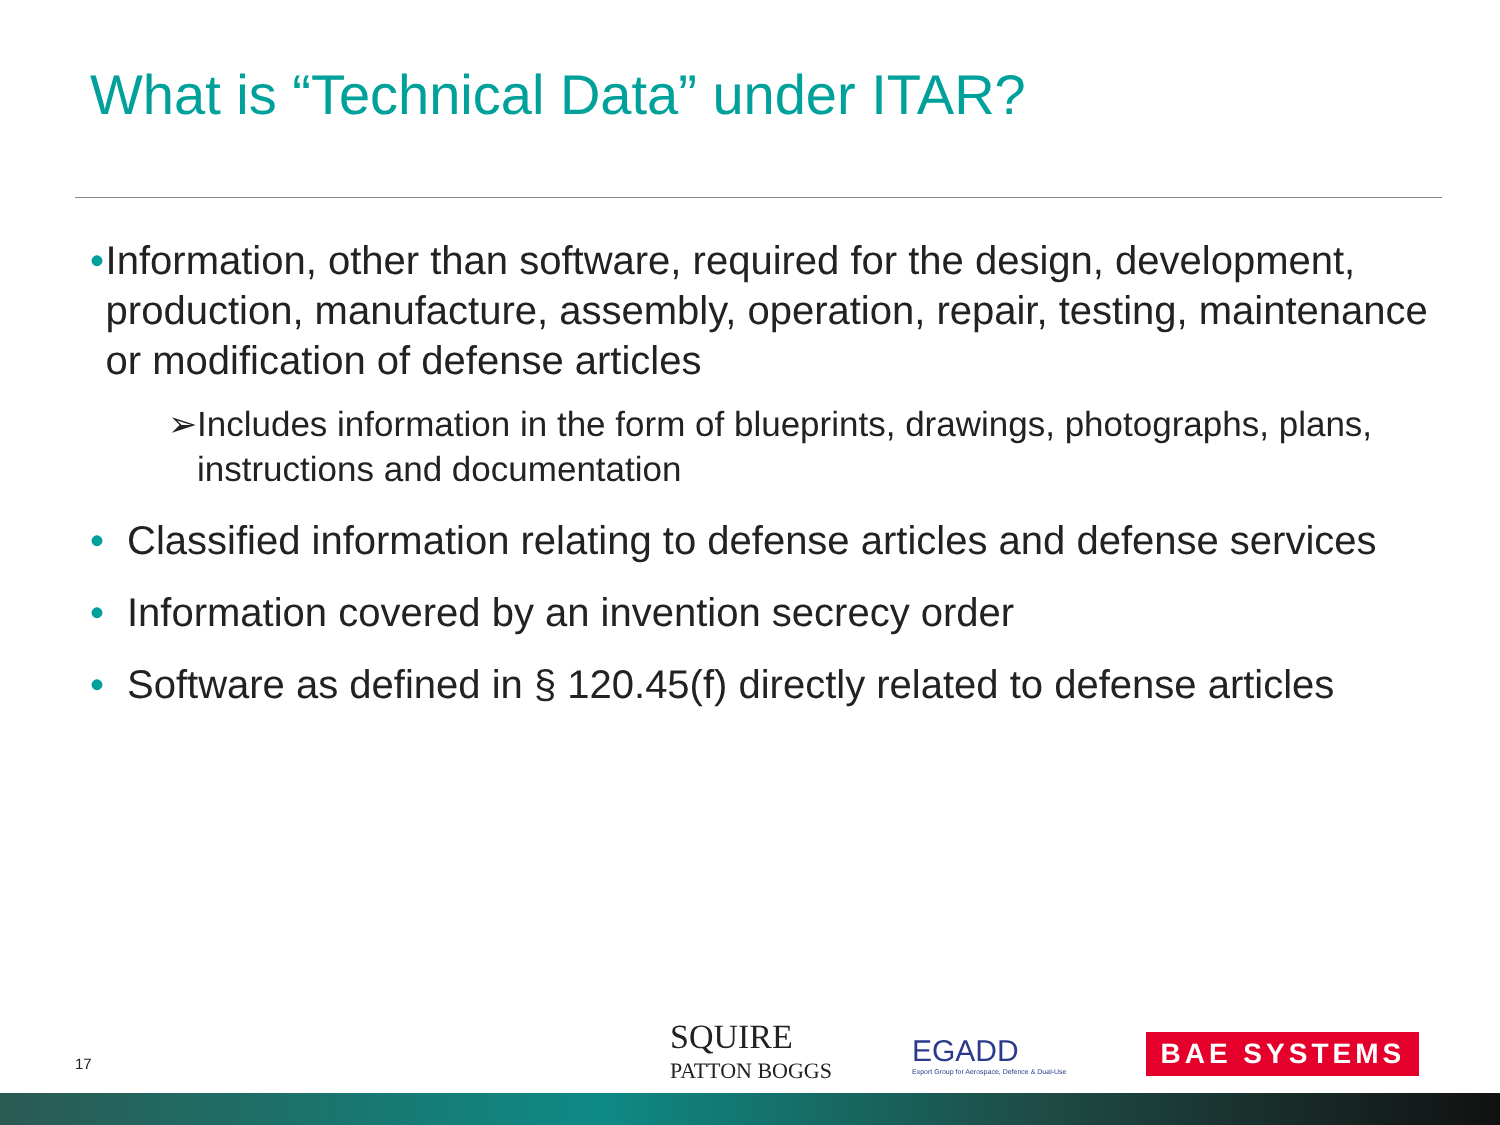What is “Technical Data” under ITAR?
• Information, other than software, required for the design, development, production, manufacture, assembly, operation, repair, testing, maintenance or modification of defense articles
➢ Includes information in the form of blueprints, drawings, photographs, plans, instructions and documentation
• Classified information relating to defense articles and defense services
• Information covered by an invention secrecy order
• Software as defined in § 120.45(f) directly related to defense articles
17
SQUIRE
PATTON BOGGS
EGADD
Export Group for Aerospace, Defence & Dual-Use
BAE SYSTEMS